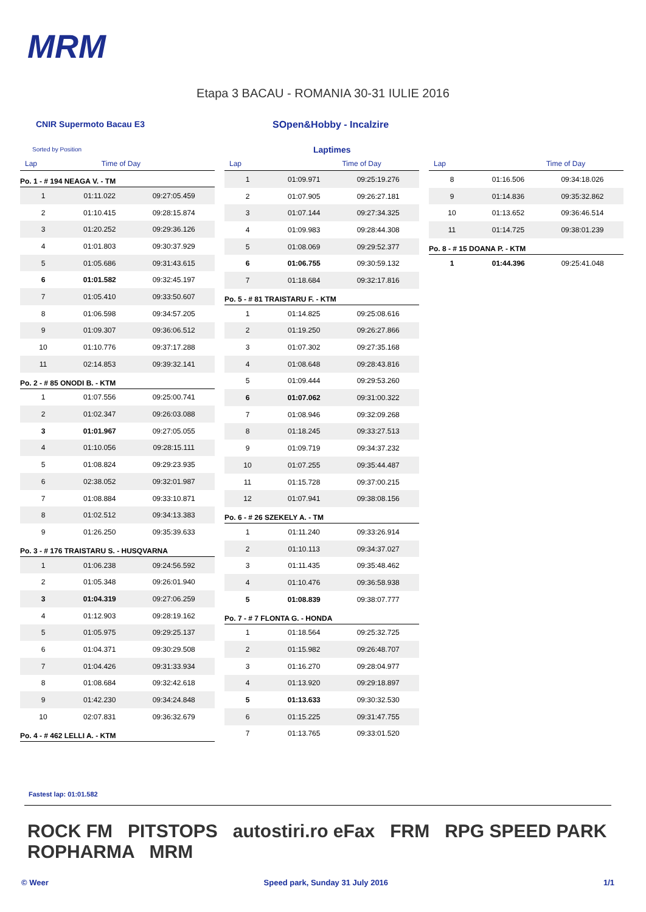MRM
Etapa 3 BACAU - ROMANIA 30-31 IULIE 2016
CNIR Supermoto Bacau E3 SOpen&Hobby - Incalzire
Sorted by Position Laptimes
| Lap | | Time of Day |
| --- | --- | --- |
Po. 1 - # 194 NEAGA V. - TM
| 1 | 01:11.022 | 09:27:05.459 |
| 2 | 01:10.415 | 09:28:15.874 |
| 3 | 01:20.252 | 09:29:36.126 |
| 4 | 01:01.803 | 09:30:37.929 |
| 5 | 01:05.686 | 09:31:43.615 |
| 6 | 01:01.582 | 09:32:45.197 |
| 7 | 01:05.410 | 09:33:50.607 |
| 8 | 01:06.598 | 09:34:57.205 |
| 9 | 01:09.307 | 09:36:06.512 |
| 10 | 01:10.776 | 09:37:17.288 |
| 11 | 02:14.853 | 09:39:32.141 |
Po. 2 - # 85 ONODI B. - KTM
| 1 | 01:07.556 | 09:25:00.741 |
| 2 | 01:02.347 | 09:26:03.088 |
| 3 | 01:01.967 | 09:27:05.055 |
| 4 | 01:10.056 | 09:28:15.111 |
| 5 | 01:08.824 | 09:29:23.935 |
| 6 | 02:38.052 | 09:32:01.987 |
| 7 | 01:08.884 | 09:33:10.871 |
| 8 | 01:02.512 | 09:34:13.383 |
| 9 | 01:26.250 | 09:35:39.633 |
Po. 3 - # 176 TRAISTARU S. - HUSQVARNA
| 1 | 01:06.238 | 09:24:56.592 |
| 2 | 01:05.348 | 09:26:01.940 |
| 3 | 01:04.319 | 09:27:06.259 |
| 4 | 01:12.903 | 09:28:19.162 |
| 5 | 01:05.975 | 09:29:25.137 |
| 6 | 01:04.371 | 09:30:29.508 |
| 7 | 01:04.426 | 09:31:33.934 |
| 8 | 01:08.684 | 09:32:42.618 |
| 9 | 01:42.230 | 09:34:24.848 |
| 10 | 02:07.831 | 09:36:32.679 |
Po. 4 - # 462 LELLI A. - KTM
| Lap | | Time of Day |
| --- | --- | --- |
| 1 | 01:09.971 | 09:25:19.276 |
| 2 | 01:07.905 | 09:26:27.181 |
| 3 | 01:07.144 | 09:27:34.325 |
| 4 | 01:09.983 | 09:28:44.308 |
| 5 | 01:08.069 | 09:29:52.377 |
| 6 | 01:06.755 | 09:30:59.132 |
| 7 | 01:18.684 | 09:32:17.816 |
Po. 5 - # 81 TRAISTARU F. - KTM
| 1 | 01:14.825 | 09:25:08.616 |
| 2 | 01:19.250 | 09:26:27.866 |
| 3 | 01:07.302 | 09:27:35.168 |
| 4 | 01:08.648 | 09:28:43.816 |
| 5 | 01:09.444 | 09:29:53.260 |
| 6 | 01:07.062 | 09:31:00.322 |
| 7 | 01:08.946 | 09:32:09.268 |
| 8 | 01:18.245 | 09:33:27.513 |
| 9 | 01:09.719 | 09:34:37.232 |
| 10 | 01:07.255 | 09:35:44.487 |
| 11 | 01:15.728 | 09:37:00.215 |
| 12 | 01:07.941 | 09:38:08.156 |
Po. 6 - # 26 SZEKELY A. - TM
| 1 | 01:11.240 | 09:33:26.914 |
| 2 | 01:10.113 | 09:34:37.027 |
| 3 | 01:11.435 | 09:35:48.462 |
| 4 | 01:10.476 | 09:36:58.938 |
| 5 | 01:08.839 | 09:38:07.777 |
Po. 7 - # 7 FLONTA G. - HONDA
| 1 | 01:18.564 | 09:25:32.725 |
| 2 | 01:15.982 | 09:26:48.707 |
| 3 | 01:16.270 | 09:28:04.977 |
| 4 | 01:13.920 | 09:29:18.897 |
| 5 | 01:13.633 | 09:30:32.530 |
| 6 | 01:15.225 | 09:31:47.755 |
| 7 | 01:13.765 | 09:33:01.520 |
| Lap | | Time of Day |
| --- | --- | --- |
| 8 | 01:16.506 | 09:34:18.026 |
| 9 | 01:14.836 | 09:35:32.862 |
| 10 | 01:13.652 | 09:36:46.514 |
| 11 | 01:14.725 | 09:38:01.239 |
Po. 8 - # 15 DOANA P. - KTM
| 1 | 01:44.396 | 09:25:41.048 |
Fastest lap: 01:01.582
ROCK FM PITSTOPS autostiri.ro eFax FRM RPG SPEED PARK ROPHARMA MRM
© Weer Speed park, Sunday 31 July 2016 1/1